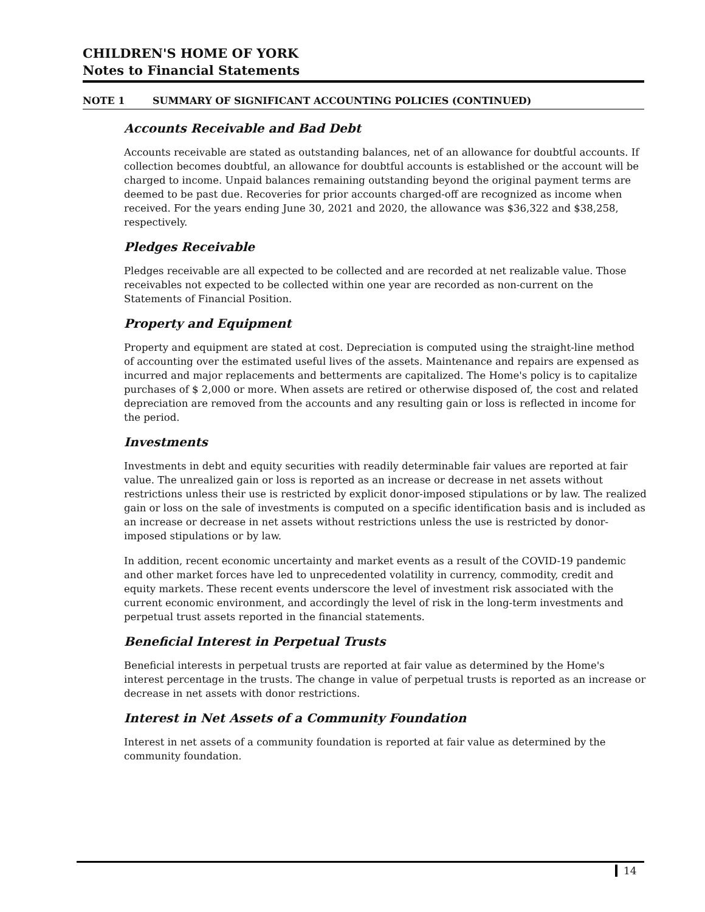CHILDREN'S HOME OF YORK
Notes to Financial Statements
NOTE 1 SUMMARY OF SIGNIFICANT ACCOUNTING POLICIES (CONTINUED)
Accounts Receivable and Bad Debt
Accounts receivable are stated as outstanding balances, net of an allowance for doubtful accounts. If collection becomes doubtful, an allowance for doubtful accounts is established or the account will be charged to income. Unpaid balances remaining outstanding beyond the original payment terms are deemed to be past due. Recoveries for prior accounts charged-off are recognized as income when received. For the years ending June 30, 2021 and 2020, the allowance was $36,322 and $38,258, respectively.
Pledges Receivable
Pledges receivable are all expected to be collected and are recorded at net realizable value. Those receivables not expected to be collected within one year are recorded as non-current on the Statements of Financial Position.
Property and Equipment
Property and equipment are stated at cost. Depreciation is computed using the straight-line method of accounting over the estimated useful lives of the assets. Maintenance and repairs are expensed as incurred and major replacements and betterments are capitalized. The Home's policy is to capitalize purchases of $ 2,000 or more. When assets are retired or otherwise disposed of, the cost and related depreciation are removed from the accounts and any resulting gain or loss is reflected in income for the period.
Investments
Investments in debt and equity securities with readily determinable fair values are reported at fair value. The unrealized gain or loss is reported as an increase or decrease in net assets without restrictions unless their use is restricted by explicit donor-imposed stipulations or by law. The realized gain or loss on the sale of investments is computed on a specific identification basis and is included as an increase or decrease in net assets without restrictions unless the use is restricted by donor-imposed stipulations or by law.
In addition, recent economic uncertainty and market events as a result of the COVID-19 pandemic and other market forces have led to unprecedented volatility in currency, commodity, credit and equity markets. These recent events underscore the level of investment risk associated with the current economic environment, and accordingly the level of risk in the long-term investments and perpetual trust assets reported in the financial statements.
Beneficial Interest in Perpetual Trusts
Beneficial interests in perpetual trusts are reported at fair value as determined by the Home's interest percentage in the trusts. The change in value of perpetual trusts is reported as an increase or decrease in net assets with donor restrictions.
Interest in Net Assets of a Community Foundation
Interest in net assets of a community foundation is reported at fair value as determined by the community foundation.
14